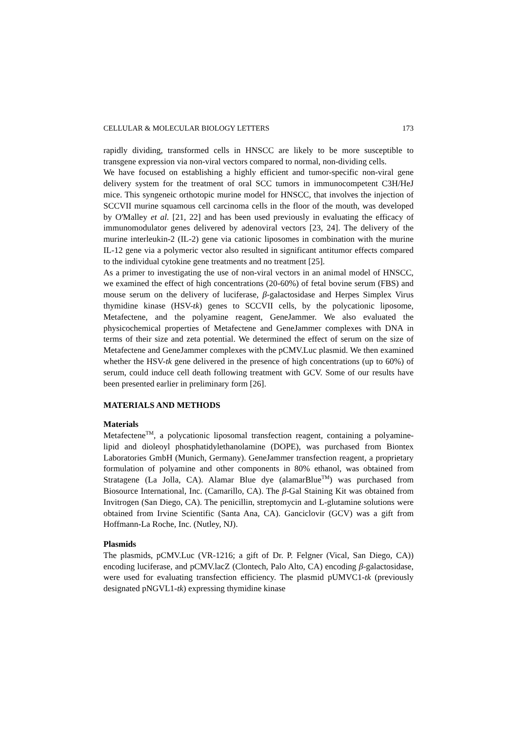CELLULAR & MOLECULAR BIOLOGY LETTERS 173
rapidly dividing, transformed cells in HNSCC are likely to be more susceptible to transgene expression via non-viral vectors compared to normal, non-dividing cells.
We have focused on establishing a highly efficient and tumor-specific non-viral gene delivery system for the treatment of oral SCC tumors in immunocompetent C3H/HeJ mice. This syngeneic orthotopic murine model for HNSCC, that involves the injection of SCCVII murine squamous cell carcinoma cells in the floor of the mouth, was developed by O'Malley et al. [21, 22] and has been used previously in evaluating the efficacy of immunomodulator genes delivered by adenoviral vectors [23, 24]. The delivery of the murine interleukin-2 (IL-2) gene via cationic liposomes in combination with the murine IL-12 gene via a polymeric vector also resulted in significant antitumor effects compared to the individual cytokine gene treatments and no treatment [25].
As a primer to investigating the use of non-viral vectors in an animal model of HNSCC, we examined the effect of high concentrations (20-60%) of fetal bovine serum (FBS) and mouse serum on the delivery of luciferase, β-galactosidase and Herpes Simplex Virus thymidine kinase (HSV-tk) genes to SCCVII cells, by the polycationic liposome, Metafectene, and the polyamine reagent, GeneJammer. We also evaluated the physicochemical properties of Metafectene and GeneJammer complexes with DNA in terms of their size and zeta potential. We determined the effect of serum on the size of Metafectene and GeneJammer complexes with the pCMV.Luc plasmid. We then examined whether the HSV-tk gene delivered in the presence of high concentrations (up to 60%) of serum, could induce cell death following treatment with GCV. Some of our results have been presented earlier in preliminary form [26].
MATERIALS AND METHODS
Materials
Metafectene<sup>TM</sup>, a polycationic liposomal transfection reagent, containing a polyamine-lipid and dioleoyl phosphatidylethanolamine (DOPE), was purchased from Biontex Laboratories GmbH (Munich, Germany). GeneJammer transfection reagent, a proprietary formulation of polyamine and other components in 80% ethanol, was obtained from Stratagene (La Jolla, CA). Alamar Blue dye (alamarBlue<sup>TM</sup>) was purchased from Biosource International, Inc. (Camarillo, CA). The β-Gal Staining Kit was obtained from Invitrogen (San Diego, CA). The penicillin, streptomycin and L-glutamine solutions were obtained from Irvine Scientific (Santa Ana, CA). Ganciclovir (GCV) was a gift from Hoffmann-La Roche, Inc. (Nutley, NJ).
Plasmids
The plasmids, pCMV.Luc (VR-1216; a gift of Dr. P. Felgner (Vical, San Diego, CA)) encoding luciferase, and pCMV.lacZ (Clontech, Palo Alto, CA) encoding β-galactosidase, were used for evaluating transfection efficiency. The plasmid pUMVC1-tk (previously designated pNGVL1-tk) expressing thymidine kinase